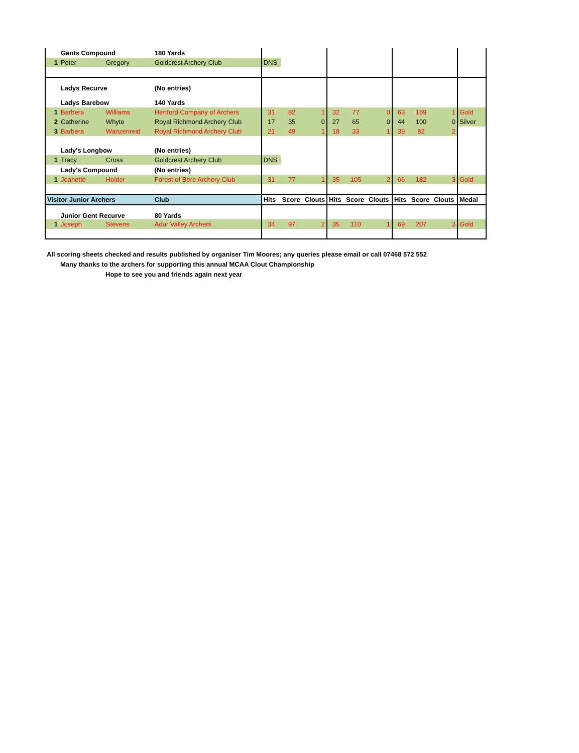| | Gents Compound | | 180 Yards | | | | | | | | | | |
| 1 | Peter | Gregory | Goldcrest Archery Club | DNS | | | | | | | | | |
| | Ladys Recurve | | (No entries) | | | | | | | | | | |
| | Ladys Barebow | | 140 Yards | | | | | | | | | | |
| 1 | Barbera | Williams | Hertford Company of Archers | 31 | 82 | 1 | 32 | 77 | 0 | 63 | 159 | 1 | Gold |
| 2 | Catherine | Whyte | Royal Richmond Archery Club | 17 | 35 | 0 | 27 | 65 | 0 | 44 | 100 | 0 | Silver |
| 3 | Barbera | Wanzenreid | Royal Richmond Archery Club | 21 | 49 | 1 | 18 | 33 | 1 | 39 | 82 | 2 | |
| | Lady's Longbow | | (No entries) | | | | | | | | | | |
| 1 | Tracy | Cross | Goldcrest Archery Club | DNS | | | | | | | | | |
| | Lady's Compound | | (No entries) | | | | | | | | | | |
| 1 | Jeanette | Holder | Forest of Bere Archery Club | 31 | 77 | 1 | 35 | 105 | 2 | 66 | 182 | 3 | Gold |
| Visitor Junior Archers | | | Club | Hits | Score | Clouts | Hits | Score | Clouts | Hits | Score | Clouts | Medal |
| | Junior Gent Recurve | | 80 Yards | | | | | | | | | | |
| 1 | Joseph | Stevens | Adur Valley Archers | 34 | 97 | 2 | 35 | 110 | 1 | 69 | 207 | 3 | Gold |
All scoring sheets checked and results published by organiser Tim Moores; any queries please email or call 07468 572 552
Many thanks to the archers for supporting this annual MCAA Clout Championship
Hope to see you and friends again next year